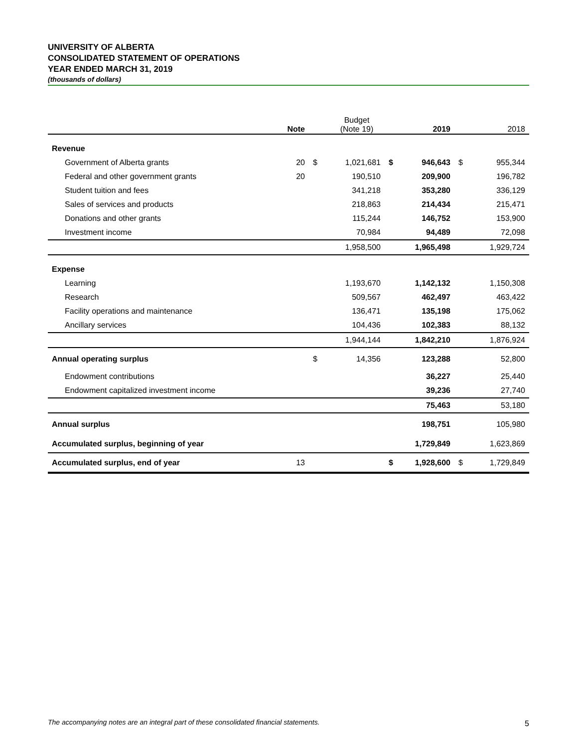UNIVERSITY OF ALBERTA
CONSOLIDATED STATEMENT OF OPERATIONS
YEAR ENDED MARCH 31, 2019
(thousands of dollars)
| | Note | | Budget (Note 19) | | 2019 | | 2018 |
| --- | --- | --- | --- | --- | --- | --- | --- |
| Revenue | | | | | | | |
| Government of Alberta grants | 20 | $ | 1,021,681 | $ | 946,643 | $ | 955,344 |
| Federal and other government grants | 20 | | 190,510 | | 209,900 | | 196,782 |
| Student tuition and fees | | | 341,218 | | 353,280 | | 336,129 |
| Sales of services and products | | | 218,863 | | 214,434 | | 215,471 |
| Donations and other grants | | | 115,244 | | 146,752 | | 153,900 |
| Investment income | | | 70,984 | | 94,489 | | 72,098 |
| | | | 1,958,500 | | 1,965,498 | | 1,929,724 |
| Expense | | | | | | | |
| Learning | | | 1,193,670 | | 1,142,132 | | 1,150,308 |
| Research | | | 509,567 | | 462,497 | | 463,422 |
| Facility operations and maintenance | | | 136,471 | | 135,198 | | 175,062 |
| Ancillary services | | | 104,436 | | 102,383 | | 88,132 |
| | | | 1,944,144 | | 1,842,210 | | 1,876,924 |
| Annual operating surplus | | $ | 14,356 | | 123,288 | | 52,800 |
| Endowment contributions | | | | | 36,227 | | 25,440 |
| Endowment capitalized investment income | | | | | 39,236 | | 27,740 |
| | | | | | 75,463 | | 53,180 |
| Annual surplus | | | | | 198,751 | | 105,980 |
| Accumulated surplus, beginning of year | | | | | 1,729,849 | | 1,623,869 |
| Accumulated surplus, end of year | 13 | | | $ | 1,928,600 | $ | 1,729,849 |
The accompanying notes are an integral part of these consolidated financial statements. 5